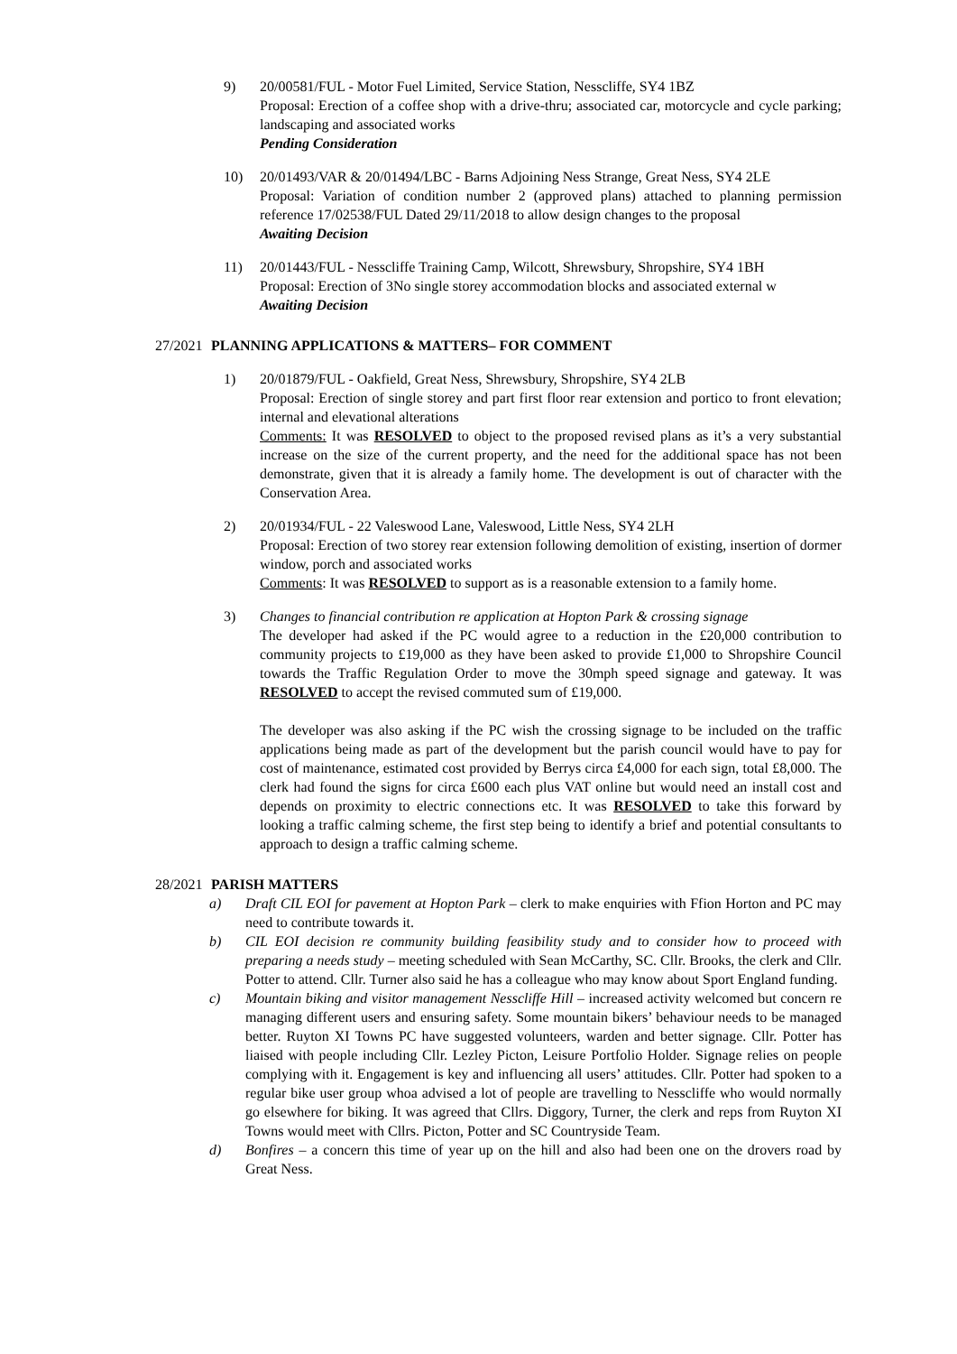9) 20/00581/FUL - Motor Fuel Limited, Service Station, Nesscliffe, SY4 1BZ
Proposal: Erection of a coffee shop with a drive-thru; associated car, motorcycle and cycle parking; landscaping and associated works
Pending Consideration
10) 20/01493/VAR & 20/01494/LBC - Barns Adjoining Ness Strange, Great Ness, SY4 2LE
Proposal: Variation of condition number 2 (approved plans) attached to planning permission reference 17/02538/FUL Dated 29/11/2018 to allow design changes to the proposal
Awaiting Decision
11) 20/01443/FUL - Nesscliffe Training Camp, Wilcott, Shrewsbury, Shropshire, SY4 1BH
Proposal: Erection of 3No single storey accommodation blocks and associated external w
Awaiting Decision
27/2021
PLANNING APPLICATIONS & MATTERS– FOR COMMENT
1) 20/01879/FUL - Oakfield, Great Ness, Shrewsbury, Shropshire, SY4 2LB
Proposal: Erection of single storey and part first floor rear extension and portico to front elevation; internal and elevational alterations
Comments: It was RESOLVED to object to the proposed revised plans as it’s a very substantial increase on the size of the current property, and the need for the additional space has not been demonstrate, given that it is already a family home. The development is out of character with the Conservation Area.
2) 20/01934/FUL - 22 Valeswood Lane, Valeswood, Little Ness, SY4 2LH
Proposal: Erection of two storey rear extension following demolition of existing, insertion of dormer window, porch and associated works
Comments: It was RESOLVED to support as is a reasonable extension to a family home.
3) Changes to financial contribution re application at Hopton Park & crossing signage
The developer had asked if the PC would agree to a reduction in the £20,000 contribution to community projects to £19,000 as they have been asked to provide £1,000 to Shropshire Council towards the Traffic Regulation Order to move the 30mph speed signage and gateway. It was RESOLVED to accept the revised commuted sum of £19,000.
The developer was also asking if the PC wish the crossing signage to be included on the traffic applications being made as part of the development but the parish council would have to pay for cost of maintenance, estimated cost provided by Berrys circa £4,000 for each sign, total £8,000. The clerk had found the signs for circa £600 each plus VAT online but would need an install cost and depends on proximity to electric connections etc. It was RESOLVED to take this forward by looking a traffic calming scheme, the first step being to identify a brief and potential consultants to approach to design a traffic calming scheme.
28/2021
PARISH MATTERS
a) Draft CIL EOI for pavement at Hopton Park – clerk to make enquiries with Ffion Horton and PC may need to contribute towards it.
b) CIL EOI decision re community building feasibility study and to consider how to proceed with preparing a needs study – meeting scheduled with Sean McCarthy, SC. Cllr. Brooks, the clerk and Cllr. Potter to attend. Cllr. Turner also said he has a colleague who may know about Sport England funding.
c) Mountain biking and visitor management Nesscliffe Hill – increased activity welcomed but concern re managing different users and ensuring safety. Some mountain bikers’ behaviour needs to be managed better. Ruyton XI Towns PC have suggested volunteers, warden and better signage. Cllr. Potter has liaised with people including Cllr. Lezley Picton, Leisure Portfolio Holder. Signage relies on people complying with it. Engagement is key and influencing all users’ attitudes. Cllr. Potter had spoken to a regular bike user group whoa advised a lot of people are travelling to Nesscliffe who would normally go elsewhere for biking. It was agreed that Cllrs. Diggory, Turner, the clerk and reps from Ruyton XI Towns would meet with Cllrs. Picton, Potter and SC Countryside Team.
d) Bonfires – a concern this time of year up on the hill and also had been one on the drovers road by Great Ness.